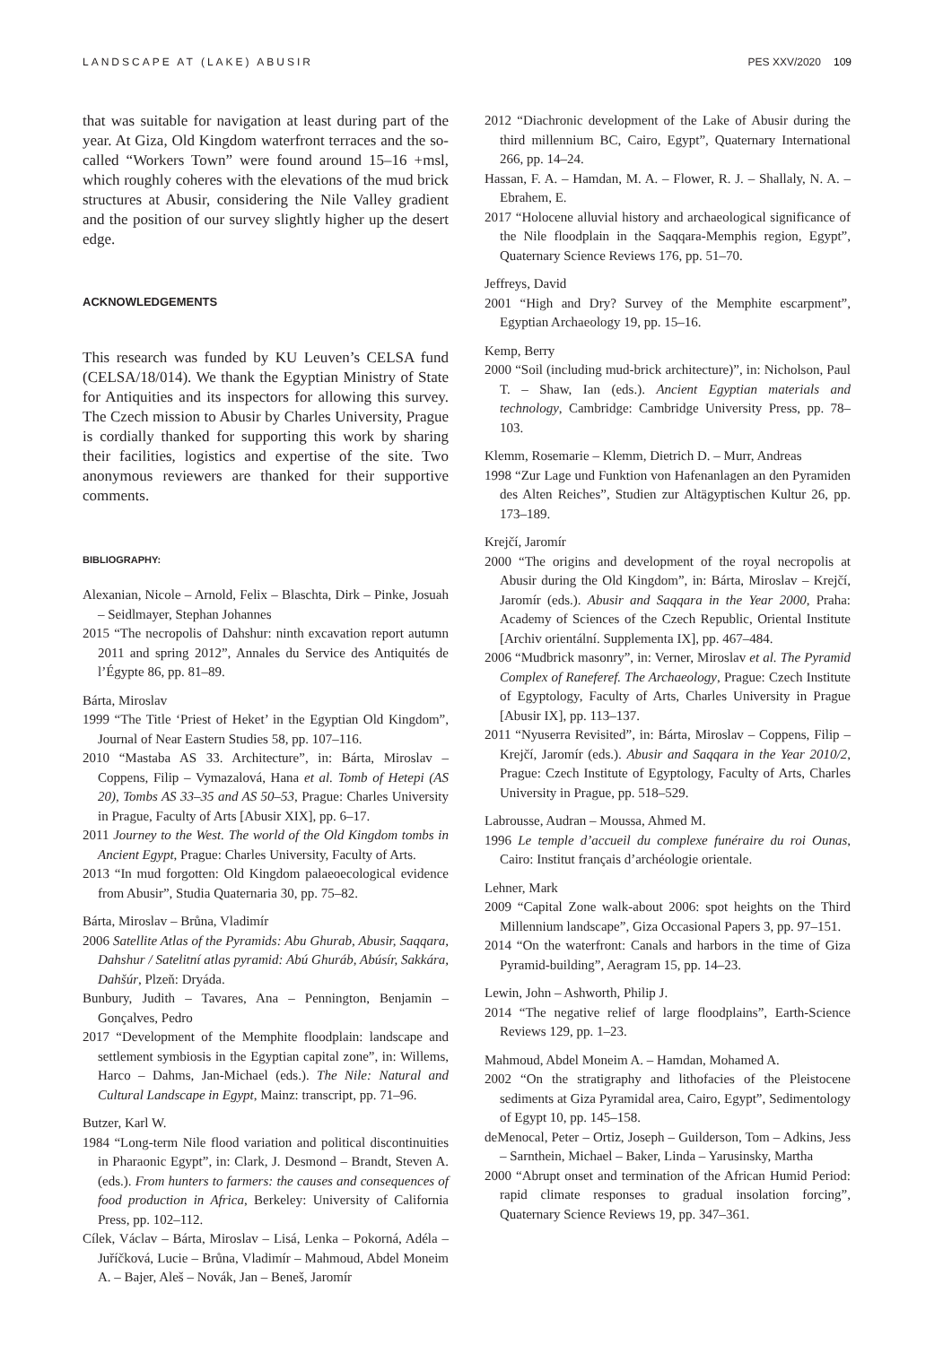LANDSCAPE AT (LAKE) ABUSIR PES XXV/2020 109
that was suitable for navigation at least during part of the year. At Giza, Old Kingdom waterfront terraces and the so-called “Workers Town” were found around 15–16 +msl, which roughly coheres with the elevations of the mud brick structures at Abusir, considering the Nile Valley gradient and the position of our survey slightly higher up the desert edge.
ACKNOWLEDGEMENTS
This research was funded by KU Leuven’s CELSA fund (CELSA/18/014). We thank the Egyptian Ministry of State for Antiquities and its inspectors for allowing this survey. The Czech mission to Abusir by Charles University, Prague is cordially thanked for supporting this work by sharing their facilities, logistics and expertise of the site. Two anonymous reviewers are thanked for their supportive comments.
BIBLIOGRAPHY:
Alexanian, Nicole – Arnold, Felix – Blaschta, Dirk – Pinke, Josuah – Seidlmayer, Stephan Johannes
2015 “The necropolis of Dahshur: ninth excavation report autumn 2011 and spring 2012”, Annales du Service des Antiquités de l’Égypte 86, pp. 81–89.
Bárta, Miroslav
1999 “The Title ‘Priest of Heket’ in the Egyptian Old Kingdom”, Journal of Near Eastern Studies 58, pp. 107–116.
2010 “Mastaba AS 33. Architecture”, in: Bárta, Miroslav – Coppens, Filip – Vymazalová, Hana et al. Tomb of Hetepi (AS 20), Tombs AS 33–35 and AS 50–53, Prague: Charles University in Prague, Faculty of Arts [Abusir XIX], pp. 6–17.
2011 Journey to the West. The world of the Old Kingdom tombs in Ancient Egypt, Prague: Charles University, Faculty of Arts.
2013 “In mud forgotten: Old Kingdom palaeoecological evidence from Abusir”, Studia Quaternaria 30, pp. 75–82.
Bárta, Miroslav – Brůna, Vladimír
2006 Satellite Atlas of the Pyramids: Abu Ghurab, Abusir, Saqqara, Dahshur / Satelitní atlas pyramid: Abú Ghuráb, Abúsír, Sakkára, Dahšúr, Plzeň: Dryáda.
Bunbury, Judith – Tavares, Ana – Pennington, Benjamin – Gonçalves, Pedro
2017 “Development of the Memphite floodplain: landscape and settlement symbiosis in the Egyptian capital zone”, in: Willems, Harco – Dahms, Jan-Michael (eds.). The Nile: Natural and Cultural Landscape in Egypt, Mainz: transcript, pp. 71–96.
Butzer, Karl W.
1984 “Long-term Nile flood variation and political discontinuities in Pharaonic Egypt”, in: Clark, J. Desmond – Brandt, Steven A. (eds.). From hunters to farmers: the causes and consequences of food production in Africa, Berkeley: University of California Press, pp. 102–112.
Cílek, Václav – Bárta, Miroslav – Lisá, Lenka – Pokorná, Adéla – Juříčková, Lucie – Brůna, Vladimír – Mahmoud, Abdel Moneim A. – Bajer, Aleš – Novák, Jan – Beneš, Jaromír
2012 “Diachronic development of the Lake of Abusir during the third millennium BC, Cairo, Egypt”, Quaternary International 266, pp. 14–24.
Hassan, F. A. – Hamdan, M. A. – Flower, R. J. – Shallaly, N. A. – Ebrahem, E.
2017 “Holocene alluvial history and archaeological significance of the Nile floodplain in the Saqqara-Memphis region, Egypt”, Quaternary Science Reviews 176, pp. 51–70.
Jeffreys, David
2001 “High and Dry? Survey of the Memphite escarpment”, Egyptian Archaeology 19, pp. 15–16.
Kemp, Berry
2000 “Soil (including mud-brick architecture)”, in: Nicholson, Paul T. – Shaw, Ian (eds.). Ancient Egyptian materials and technology, Cambridge: Cambridge University Press, pp. 78–103.
Klemm, Rosemarie – Klemm, Dietrich D. – Murr, Andreas
1998 “Zur Lage und Funktion von Hafenanlagen an den Pyramiden des Alten Reiches”, Studien zur Altägyptischen Kultur 26, pp. 173–189.
Krejčí, Jaromír
2000 “The origins and development of the royal necropolis at Abusir during the Old Kingdom”, in: Bárta, Miroslav – Krejčí, Jaromír (eds.). Abusir and Saqqara in the Year 2000, Praha: Academy of Sciences of the Czech Republic, Oriental Institute [Archiv orientální. Supplementa IX], pp. 467–484.
2006 “Mudbrick masonry”, in: Verner, Miroslav et al. The Pyramid Complex of Raneferef. The Archaeology, Prague: Czech Institute of Egyptology, Faculty of Arts, Charles University in Prague [Abusir IX], pp. 113–137.
2011 “Nyuserra Revisited”, in: Bárta, Miroslav – Coppens, Filip – Krejčí, Jaromír (eds.). Abusir and Saqqara in the Year 2010/2, Prague: Czech Institute of Egyptology, Faculty of Arts, Charles University in Prague, pp. 518–529.
Labrousse, Audran – Moussa, Ahmed M.
1996 Le temple d’accueil du complexe funéraire du roi Ounas, Cairo: Institut français d’archéologie orientale.
Lehner, Mark
2009 “Capital Zone walk-about 2006: spot heights on the Third Millennium landscape”, Giza Occasional Papers 3, pp. 97–151.
2014 “On the waterfront: Canals and harbors in the time of Giza Pyramid-building”, Aeragram 15, pp. 14–23.
Lewin, John – Ashworth, Philip J.
2014 “The negative relief of large floodplains”, Earth-Science Reviews 129, pp. 1–23.
Mahmoud, Abdel Moneim A. – Hamdan, Mohamed A.
2002 “On the stratigraphy and lithofacies of the Pleistocene sediments at Giza Pyramidal area, Cairo, Egypt”, Sedimentology of Egypt 10, pp. 145–158.
deMenocal, Peter – Ortiz, Joseph – Guilderson, Tom – Adkins, Jess – Sarnthein, Michael – Baker, Linda – Yarusinsky, Martha
2000 “Abrupt onset and termination of the African Humid Period: rapid climate responses to gradual insolation forcing”, Quaternary Science Reviews 19, pp. 347–361.